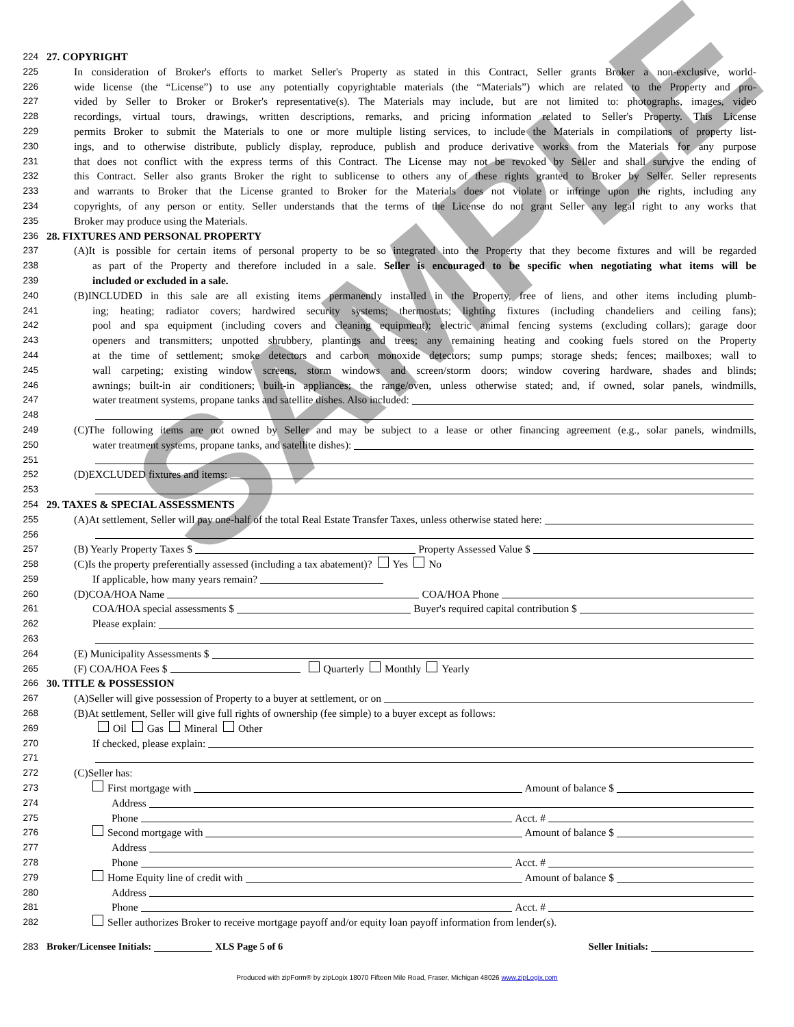224 27. COPYRIGHT
225 In consideration of Broker's efforts to market Seller's Property as stated in this Contract, Seller grants Broker a non-exclusive, world-
226 wide license (the “License”) to use any potentially copyrightable materials (the “Materials”) which are related to the Property and pro-
227 vided by Seller to Broker or Broker's representative(s). The Materials may include, but are not limited to: photographs, images, video
228 recordings, virtual tours, drawings, written descriptions, remarks, and pricing information related to Seller's Property. This License
229 permits Broker to submit the Materials to one or more multiple listing services, to include the Materials in compilations of property list-
230 ings, and to otherwise distribute, publicly display, reproduce, publish and produce derivative works from the Materials for any purpose
231 that does not conflict with the express terms of this Contract. The License may not be revoked by Seller and shall survive the ending of
232 this Contract. Seller also grants Broker the right to sublicense to others any of these rights granted to Broker by Seller. Seller represents
233 and warrants to Broker that the License granted to Broker for the Materials does not violate or infringe upon the rights, including any
234 copyrights, of any person or entity. Seller understands that the terms of the License do not grant Seller any legal right to any works that
235 Broker may produce using the Materials.
236 28. FIXTURES AND PERSONAL PROPERTY
237 (A)It is possible for certain items of personal property to be so integrated into the Property that they become fixtures and will be regarded
238 as part of the Property and therefore included in a sale. Seller is encouraged to be specific when negotiating what items will be
239 included or excluded in a sale.
240 (B)INCLUDED in this sale are all existing items permanently installed in the Property, free of liens, and other items including plumb-
241 ing; heating; radiator covers; hardwired security systems; thermostats; lighting fixtures (including chandeliers and ceiling fans);
242 pool and spa equipment (including covers and cleaning equipment); electric animal fencing systems (excluding collars); garage door
243 openers and transmitters; unpotted shrubbery, plantings and trees; any remaining heating and cooking fuels stored on the Property
244 at the time of settlement; smoke detectors and carbon monoxide detectors; sump pumps; storage sheds; fences; mailboxes; wall to
245 wall carpeting; existing window screens, storm windows and screen/storm doors; window covering hardware, shades and blinds;
246 awnings; built-in air conditioners; built-in appliances; the range/oven, unless otherwise stated; and, if owned, solar panels, windmills,
247 water treatment systems, propane tanks and satellite dishes. Also included:
248
249 (C)The following items are not owned by Seller and may be subject to a lease or other financing agreement (e.g., solar panels, windmills,
250 water treatment systems, propane tanks, and satellite dishes):
251
252 (D)EXCLUDED fixtures and items:
253
254 29. TAXES & SPECIAL ASSESSMENTS
255 (A)At settlement, Seller will pay one-half of the total Real Estate Transfer Taxes, unless otherwise stated here:
256
257 (B) Yearly Property Taxes $ Property Assessed Value $
258 (C)Is the property preferentially assessed (including a tax abatement)? Yes No
259 If applicable, how many years remain?
260 (D)COA/HOA Name COA/HOA Phone
261 COA/HOA special assessments $ Buyer's required capital contribution $
262 Please explain:
263
264 (E) Municipality Assessments $
265 (F) COA/HOA Fees $ Quarterly Monthly Yearly
266 30. TITLE & POSSESSION
267 (A)Seller will give possession of Property to a buyer at settlement, or on
268 (B)At settlement, Seller will give full rights of ownership (fee simple) to a buyer except as follows:
269 Oil Gas Mineral Other
270 If checked, please explain:
271
272 (C)Seller has:
273 First mortgage with Amount of balance $
274 Address
275 Phone Acct. #
276 Second mortgage with Amount of balance $
277 Address
278 Phone Acct. #
279 Home Equity line of credit with Amount of balance $
280 Address
281 Phone Acct. #
282 Seller authorizes Broker to receive mortgage payoff and/or equity loan payoff information from lender(s).
283 Broker/Licensee Initials: XLS Page 5 of 6 Seller Initials:
Produced with zipForm® by zipLogix 18070 Fifteen Mile Road, Fraser, Michigan 48026 www.zipLogix.com
SAMPLE